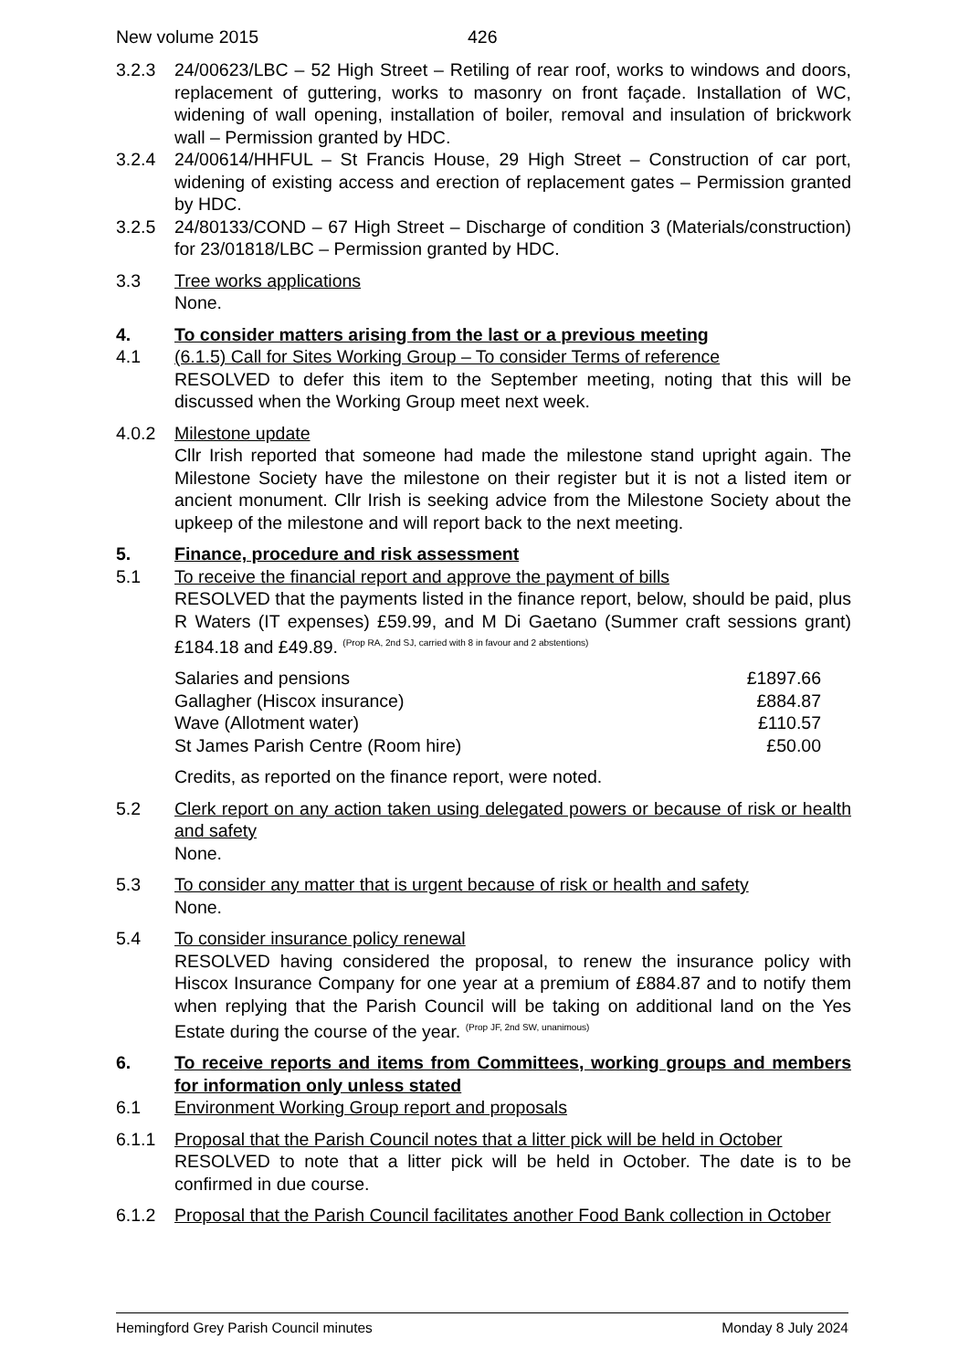New volume 2015 426
3.2.3 24/00623/LBC – 52 High Street – Retiling of rear roof, works to windows and doors, replacement of guttering, works to masonry on front façade. Installation of WC, widening of wall opening, installation of boiler, removal and insulation of brickwork wall – Permission granted by HDC.
3.2.4 24/00614/HHFUL – St Francis House, 29 High Street – Construction of car port, widening of existing access and erection of replacement gates – Permission granted by HDC.
3.2.5 24/80133/COND – 67 High Street – Discharge of condition 3 (Materials/construction) for 23/01818/LBC – Permission granted by HDC.
3.3 Tree works applications
None.
4. To consider matters arising from the last or a previous meeting
4.1 (6.1.5) Call for Sites Working Group – To consider Terms of reference
RESOLVED to defer this item to the September meeting, noting that this will be discussed when the Working Group meet next week.
4.0.2 Milestone update
Cllr Irish reported that someone had made the milestone stand upright again. The Milestone Society have the milestone on their register but it is not a listed item or ancient monument. Cllr Irish is seeking advice from the Milestone Society about the upkeep of the milestone and will report back to the next meeting.
5. Finance, procedure and risk assessment
5.1 To receive the financial report and approve the payment of bills
RESOLVED that the payments listed in the finance report, below, should be paid, plus R Waters (IT expenses) £59.99, and M Di Gaetano (Summer craft sessions grant) £184.18 and £49.89. <sup>(Prop RA, 2nd SJ, carried with 8 in favour and 2 abstentions)</sup>
| Salaries and pensions | £1897.66 |
| Gallagher (Hiscox insurance) | £884.87 |
| Wave (Allotment water) | £110.57 |
| St James Parish Centre (Room hire) | £50.00 |
Credits, as reported on the finance report, were noted.
5.2 Clerk report on any action taken using delegated powers or because of risk or health and safety
None.
5.3 To consider any matter that is urgent because of risk or health and safety
None.
5.4 To consider insurance policy renewal
RESOLVED having considered the proposal, to renew the insurance policy with Hiscox Insurance Company for one year at a premium of £884.87 and to notify them when replying that the Parish Council will be taking on additional land on the Yes Estate during the course of the year. <sup>(Prop JF, 2nd SW, unanimous)</sup>
6. To receive reports and items from Committees, working groups and members for information only unless stated
6.1 Environment Working Group report and proposals
6.1.1 Proposal that the Parish Council notes that a litter pick will be held in October
RESOLVED to note that a litter pick will be held in October. The date is to be confirmed in due course.
6.1.2 Proposal that the Parish Council facilitates another Food Bank collection in October
Hemingford Grey Parish Council minutes Monday 8 July 2024